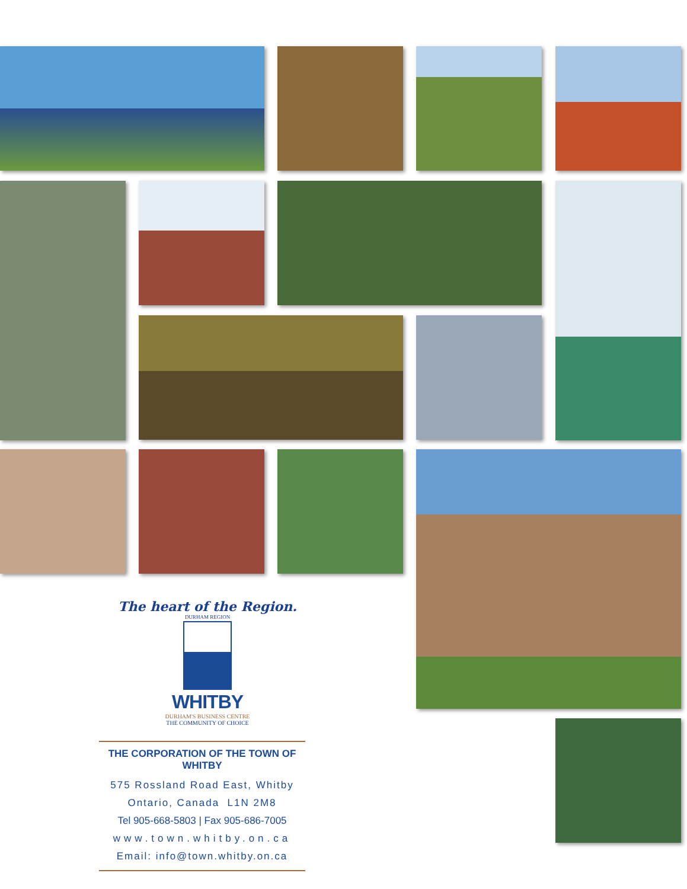The heart of the Region.
DURHAM REGION
WHITBY
DURHAM'S BUSINESS CENTRE
THE COMMUNITY OF CHOICE
THE CORPORATION OF THE TOWN OF WHITBY
575 Rossland Road East, Whitby
Ontario, Canada L1N 2M8
Tel 905-668-5803 | Fax 905-686-7005
www.town.whitby.on.ca
Email: info@town.whitby.on.ca